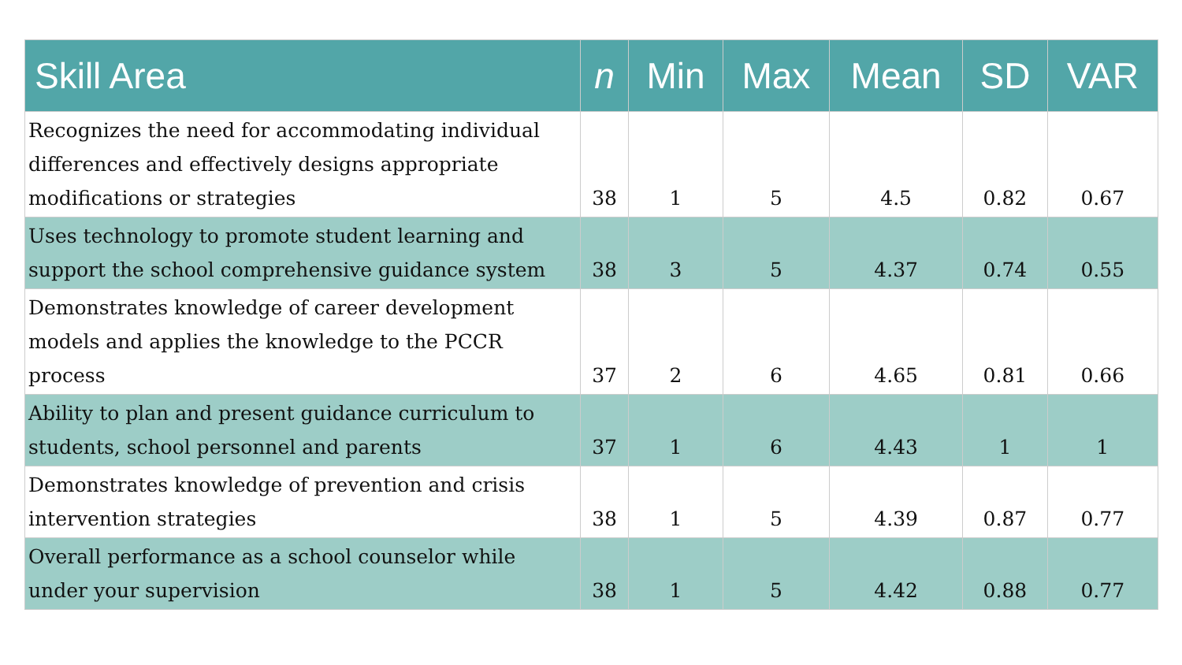| Skill Area | n | Min | Max | Mean | SD | VAR |
| --- | --- | --- | --- | --- | --- | --- |
| Recognizes the need for accommodating individual differences and effectively designs appropriate modifications or strategies | 38 | 1 | 5 | 4.5 | 0.82 | 0.67 |
| Uses technology to promote student learning and support the school comprehensive guidance system | 38 | 3 | 5 | 4.37 | 0.74 | 0.55 |
| Demonstrates knowledge of career development models and applies the knowledge to the PCCR process | 37 | 2 | 6 | 4.65 | 0.81 | 0.66 |
| Ability to plan and present guidance curriculum to students, school personnel and parents | 37 | 1 | 6 | 4.43 | 1 | 1 |
| Demonstrates knowledge of prevention and crisis intervention strategies | 38 | 1 | 5 | 4.39 | 0.87 | 0.77 |
| Overall performance as a school counselor while under your supervision | 38 | 1 | 5 | 4.42 | 0.88 | 0.77 |